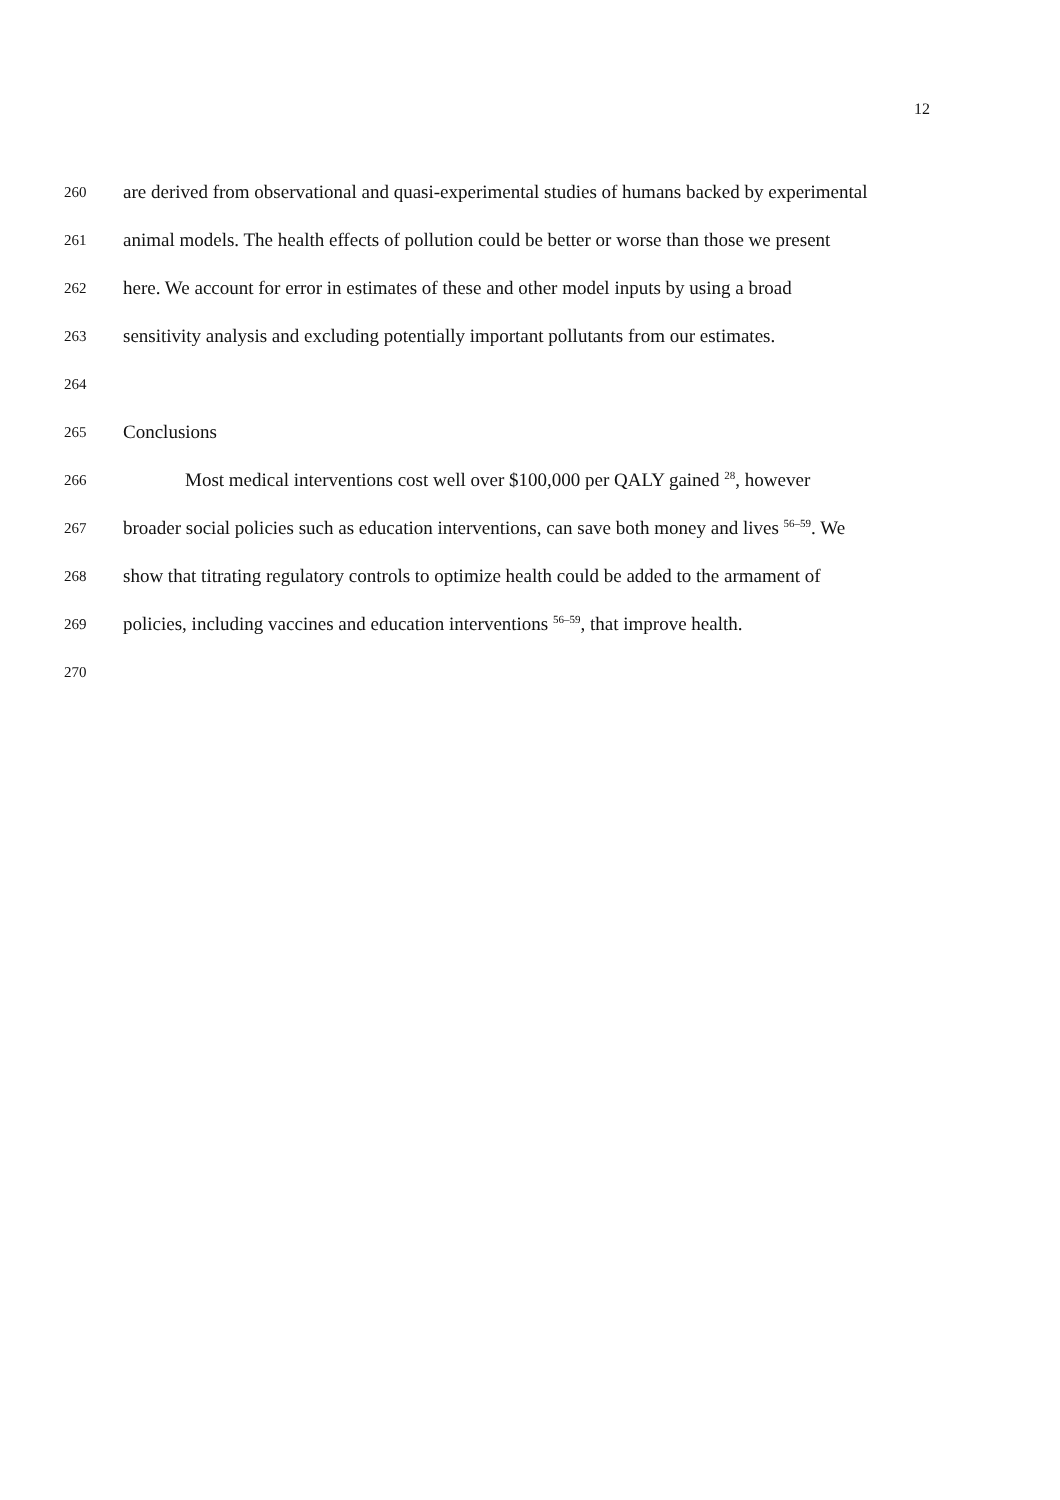12
260 are derived from observational and quasi-experimental studies of humans backed by experimental
261 animal models. The health effects of pollution could be better or worse than those we present
262 here. We account for error in estimates of these and other model inputs by using a broad
263 sensitivity analysis and excluding potentially important pollutants from our estimates.
264
265 Conclusions
266 Most medical interventions cost well over $100,000 per QALY gained <sup>28</sup>, however
267 broader social policies such as education interventions, can save both money and lives <sup>56–59</sup>. We
268 show that titrating regulatory controls to optimize health could be added to the armament of
269 policies, including vaccines and education interventions <sup>56–59</sup>, that improve health.
270